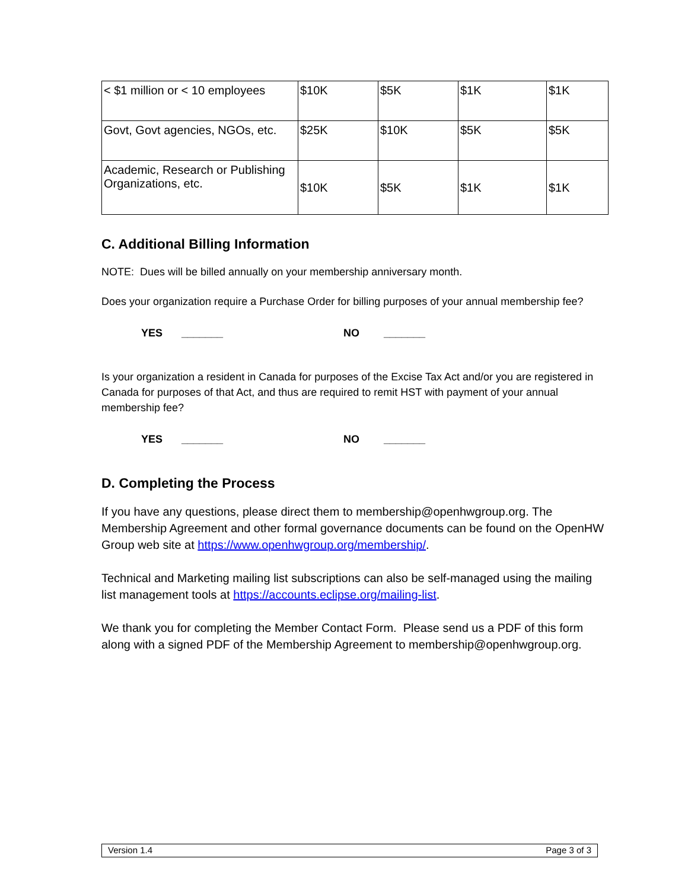| < $1 million or < 10 employees | $10K | $5K | $1K | $1K |
| Govt, Govt agencies, NGOs, etc. | $25K | $10K | $5K | $5K |
| Academic, Research or Publishing Organizations, etc. | $10K | $5K | $1K | $1K |
C. Additional Billing Information
NOTE: Dues will be billed annually on your membership anniversary month.
Does your organization require a Purchase Order for billing purposes of your annual membership fee?
YES _______ NO _______
Is your organization a resident in Canada for purposes of the Excise Tax Act and/or you are registered in Canada for purposes of that Act, and thus are required to remit HST with payment of your annual membership fee?
YES _______ NO _______
D. Completing the Process
If you have any questions, please direct them to membership@openhwgroup.org. The Membership Agreement and other formal governance documents can be found on the OpenHW Group web site at https://www.openhwgroup.org/membership/.
Technical and Marketing mailing list subscriptions can also be self-managed using the mailing list management tools at https://accounts.eclipse.org/mailing-list.
We thank you for completing the Member Contact Form. Please send us a PDF of this form along with a signed PDF of the Membership Agreement to membership@openhwgroup.org.
Version 1.4 Page 3 of 3